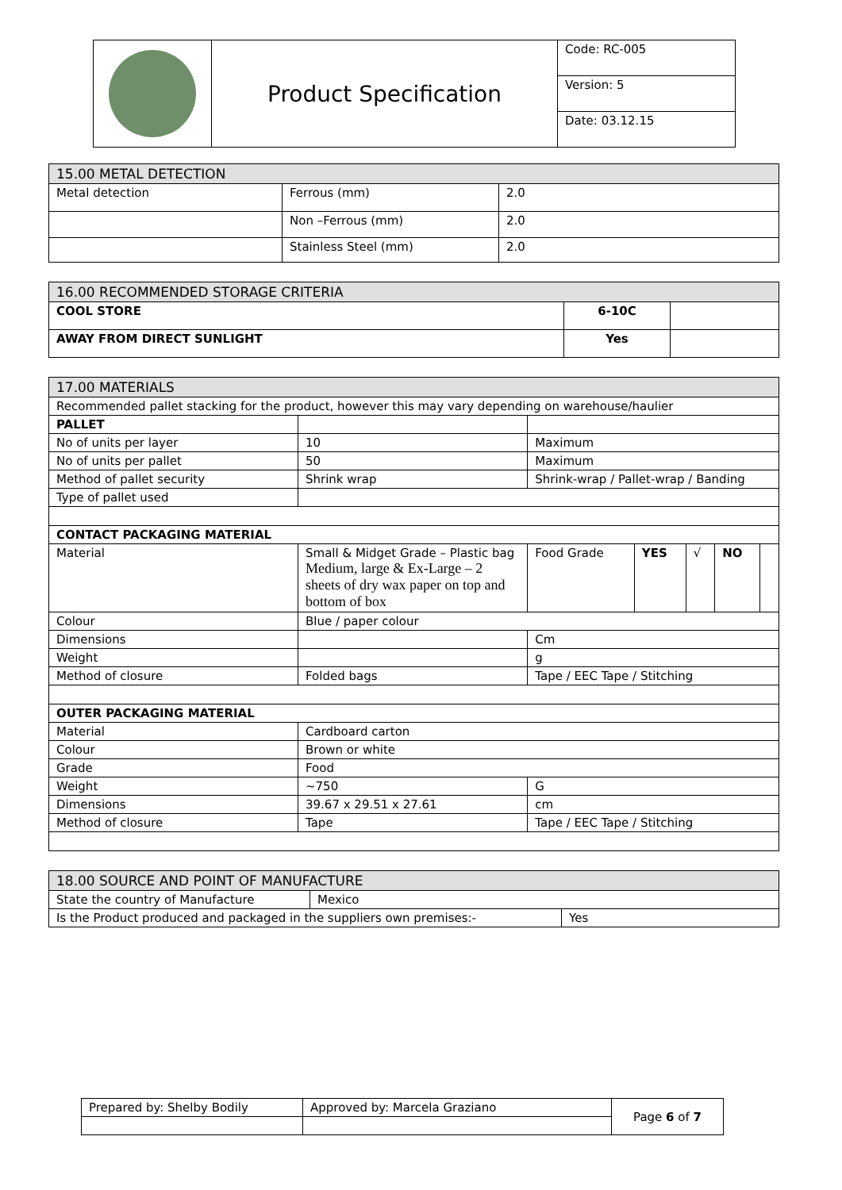| | Product Specification | Code: RC-005 |
| | | Version: 5 |
| | | Date: 03.12.15 |
| 15.00 METAL DETECTION | | |
| Metal detection | Ferrous (mm) | 2.0 |
| | Non –Ferrous (mm) | 2.0 |
| | Stainless Steel (mm) | 2.0 |
| 16.00 RECOMMENDED STORAGE CRITERIA | | |
| COOL STORE | 6-10C | |
| AWAY FROM DIRECT SUNLIGHT | Yes | |
| 17.00 MATERIALS | | | | | | |
| Recommended pallet stacking for the product, however this may vary depending on warehouse/haulier | | | | | | |
| PALLET | | | | | | |
| No of units per layer | 10 | Maximum | | | | |
| No of units per pallet | 50 | Maximum | | | | |
| Method of pallet security | Shrink wrap | Shrink-wrap / Pallet-wrap / Banding | | | | |
| Type of pallet used | | | | | | |
| CONTACT PACKAGING MATERIAL | | | | | | |
| Material | Small & Midget Grade – Plastic bag Medium, large & Ex-Large – 2 sheets of dry wax paper on top and bottom of box | Food Grade | YES | √ | NO | |
| Colour | Blue / paper colour | | | | | |
| Dimensions | | Cm | | | | |
| Weight | | g | | | | |
| Method of closure | Folded bags | Tape / EEC Tape / Stitching | | | | |
| OUTER PACKAGING MATERIAL | | | | | | |
| Material | Cardboard carton | | | | | |
| Colour | Brown or white | | | | | |
| Grade | Food | | | | | |
| Weight | ~750 | G | | | | |
| Dimensions | 39.67 x 29.51 x 27.61 | cm | | | | |
| Method of closure | Tape | Tape / EEC Tape / Stitching | | | | |
| 18.00 SOURCE AND POINT OF MANUFACTURE | | |
| State the country of Manufacture | Mexico | |
| Is the Product produced and packaged in the suppliers own premises:- | | Yes |
| Prepared by: Shelby Bodily | Approved by: Marcela Graziano | Page 6 of 7 |